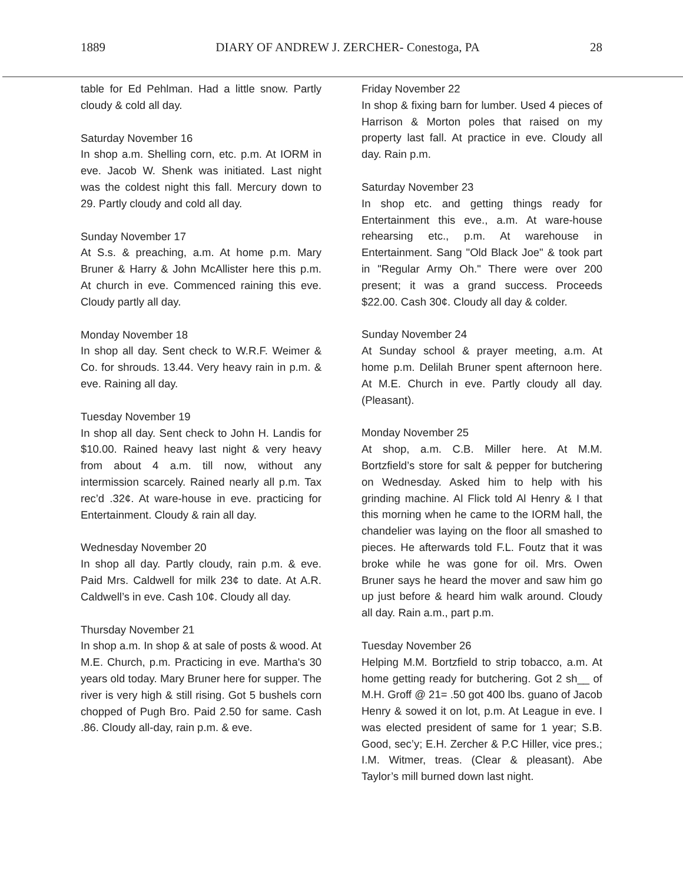1889 DIARY OF ANDREW J. ZERCHER- Conestoga, PA 28
table for Ed Pehlman. Had a little snow. Partly cloudy & cold all day.
Saturday November 16
In shop a.m. Shelling corn, etc. p.m. At IORM in eve. Jacob W. Shenk was initiated. Last night was the coldest night this fall. Mercury down to 29. Partly cloudy and cold all day.
Sunday November 17
At S.s. & preaching, a.m. At home p.m. Mary Bruner & Harry & John McAllister here this p.m. At church in eve. Commenced raining this eve. Cloudy partly all day.
Monday November 18
In shop all day. Sent check to W.R.F. Weimer & Co. for shrouds. 13.44. Very heavy rain in p.m. & eve. Raining all day.
Tuesday November 19
In shop all day. Sent check to John H. Landis for $10.00. Rained heavy last night & very heavy from about 4 a.m. till now, without any intermission scarcely. Rained nearly all p.m. Tax rec’d .32¢. At ware-house in eve. practicing for Entertainment. Cloudy & rain all day.
Wednesday November 20
In shop all day. Partly cloudy, rain p.m. & eve. Paid Mrs. Caldwell for milk 23¢ to date. At A.R. Caldwell’s in eve. Cash 10¢. Cloudy all day.
Thursday November 21
In shop a.m. In shop & at sale of posts & wood. At M.E. Church, p.m. Practicing in eve. Martha's 30 years old today. Mary Bruner here for supper. The river is very high & still rising. Got 5 bushels corn chopped of Pugh Bro. Paid 2.50 for same. Cash .86. Cloudy all-day, rain p.m. & eve.
Friday November 22
In shop & fixing barn for lumber. Used 4 pieces of Harrison & Morton poles that raised on my property last fall. At practice in eve. Cloudy all day. Rain p.m.
Saturday November 23
In shop etc. and getting things ready for Entertainment this eve., a.m. At ware-house rehearsing etc., p.m. At warehouse in Entertainment. Sang "Old Black Joe" & took part in "Regular Army Oh." There were over 200 present; it was a grand success. Proceeds $22.00. Cash 30¢. Cloudy all day & colder.
Sunday November 24
At Sunday school & prayer meeting, a.m. At home p.m. Delilah Bruner spent afternoon here. At M.E. Church in eve. Partly cloudy all day. (Pleasant).
Monday November 25
At shop, a.m. C.B. Miller here. At M.M. Bortzfield’s store for salt & pepper for butchering on Wednesday. Asked him to help with his grinding machine. Al Flick told Al Henry & I that this morning when he came to the IORM hall, the chandelier was laying on the floor all smashed to pieces. He afterwards told F.L. Foutz that it was broke while he was gone for oil. Mrs. Owen Bruner says he heard the mover and saw him go up just before & heard him walk around. Cloudy all day. Rain a.m., part p.m.
Tuesday November 26
Helping M.M. Bortzfield to strip tobacco, a.m. At home getting ready for butchering. Got 2 sh__ of M.H. Groff @ 21= .50 got 400 lbs. guano of Jacob Henry & sowed it on lot, p.m. At League in eve. I was elected president of same for 1 year; S.B. Good, sec’y; E.H. Zercher & P.C Hiller, vice pres.; I.M. Witmer, treas. (Clear & pleasant). Abe Taylor’s mill burned down last night.